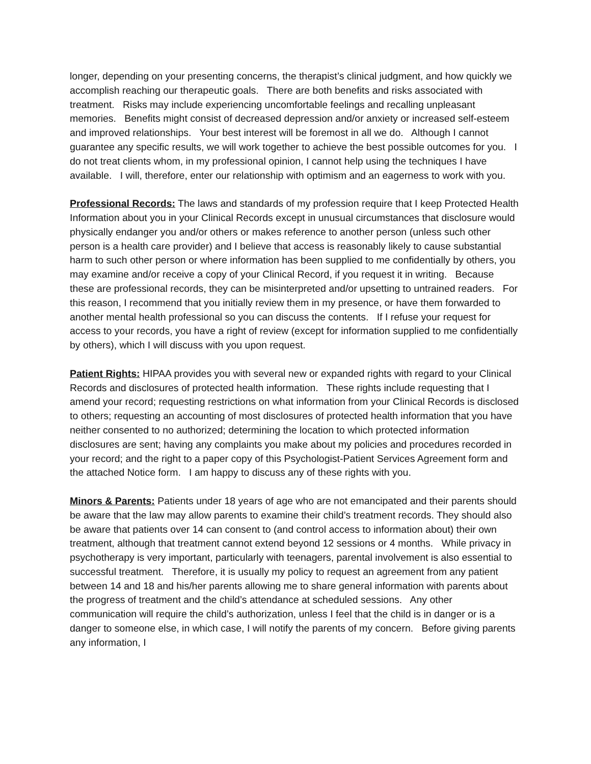longer, depending on your presenting concerns, the therapist’s clinical judgment, and how quickly we accomplish reaching our therapeutic goals. There are both benefits and risks associated with treatment. Risks may include experiencing uncomfortable feelings and recalling unpleasant memories. Benefits might consist of decreased depression and/or anxiety or increased self-esteem and improved relationships. Your best interest will be foremost in all we do. Although I cannot guarantee any specific results, we will work together to achieve the best possible outcomes for you. I do not treat clients whom, in my professional opinion, I cannot help using the techniques I have available. I will, therefore, enter our relationship with optimism and an eagerness to work with you.
Professional Records: The laws and standards of my profession require that I keep Protected Health Information about you in your Clinical Records except in unusual circumstances that disclosure would physically endanger you and/or others or makes reference to another person (unless such other person is a health care provider) and I believe that access is reasonably likely to cause substantial harm to such other person or where information has been supplied to me confidentially by others, you may examine and/or receive a copy of your Clinical Record, if you request it in writing. Because these are professional records, they can be misinterpreted and/or upsetting to untrained readers. For this reason, I recommend that you initially review them in my presence, or have them forwarded to another mental health professional so you can discuss the contents. If I refuse your request for access to your records, you have a right of review (except for information supplied to me confidentially by others), which I will discuss with you upon request.
Patient Rights: HIPAA provides you with several new or expanded rights with regard to your Clinical Records and disclosures of protected health information. These rights include requesting that I amend your record; requesting restrictions on what information from your Clinical Records is disclosed to others; requesting an accounting of most disclosures of protected health information that you have neither consented to no authorized; determining the location to which protected information disclosures are sent; having any complaints you make about my policies and procedures recorded in your record; and the right to a paper copy of this Psychologist-Patient Services Agreement form and the attached Notice form. I am happy to discuss any of these rights with you.
Minors & Parents: Patients under 18 years of age who are not emancipated and their parents should be aware that the law may allow parents to examine their child’s treatment records. They should also be aware that patients over 14 can consent to (and control access to information about) their own treatment, although that treatment cannot extend beyond 12 sessions or 4 months. While privacy in psychotherapy is very important, particularly with teenagers, parental involvement is also essential to successful treatment. Therefore, it is usually my policy to request an agreement from any patient between 14 and 18 and his/her parents allowing me to share general information with parents about the progress of treatment and the child’s attendance at scheduled sessions. Any other communication will require the child’s authorization, unless I feel that the child is in danger or is a danger to someone else, in which case, I will notify the parents of my concern. Before giving parents any information, I